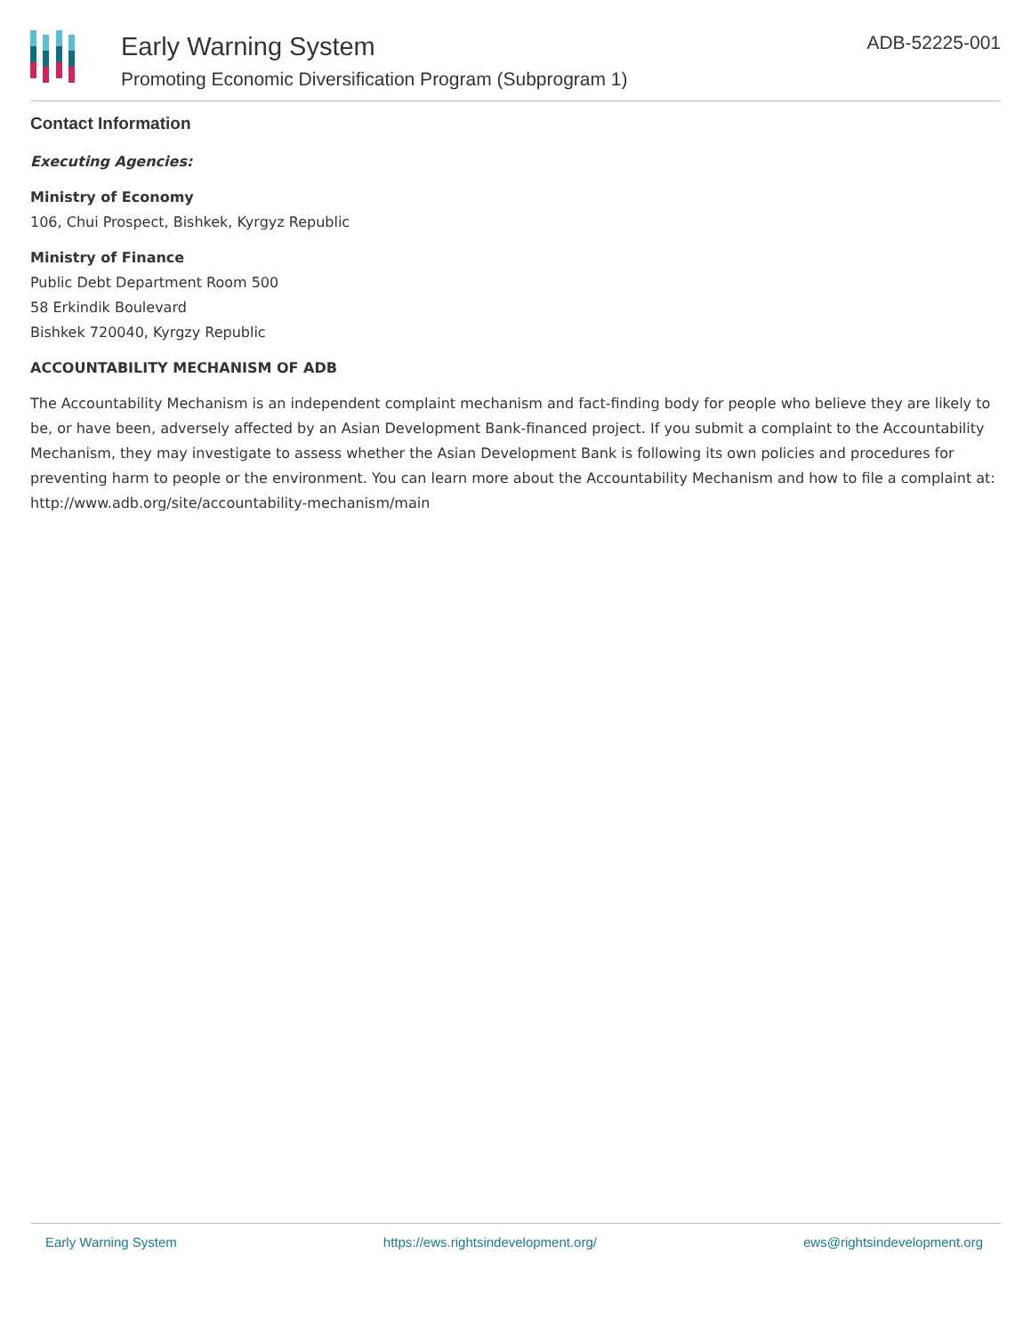Early Warning System
Promoting Economic Diversification Program (Subprogram 1)
ADB-52225-001
Contact Information
Executing Agencies:
Ministry of Economy
106, Chui Prospect, Bishkek, Kyrgyz Republic
Ministry of Finance
Public Debt Department Room 500
58 Erkindik Boulevard
Bishkek 720040, Kyrgzy Republic
ACCOUNTABILITY MECHANISM OF ADB
The Accountability Mechanism is an independent complaint mechanism and fact-finding body for people who believe they are likely to be, or have been, adversely affected by an Asian Development Bank-financed project. If you submit a complaint to the Accountability Mechanism, they may investigate to assess whether the Asian Development Bank is following its own policies and procedures for preventing harm to people or the environment. You can learn more about the Accountability Mechanism and how to file a complaint at: http://www.adb.org/site/accountability-mechanism/main
Early Warning System https://ews.rightsindevelopment.org/ ews@rightsindevelopment.org